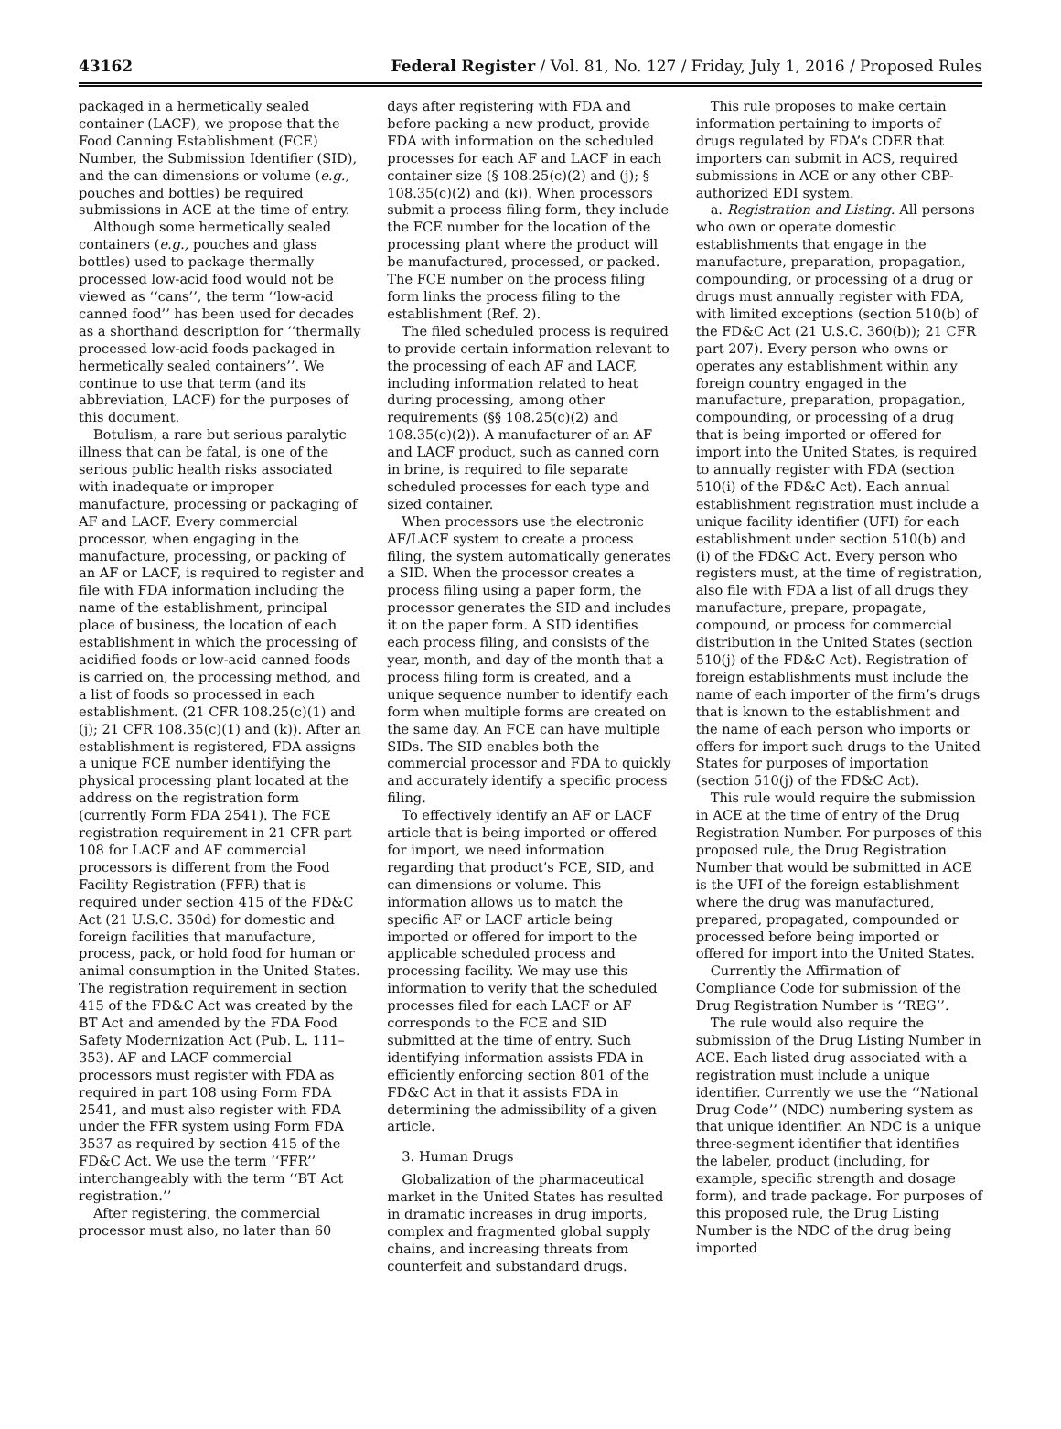43162 Federal Register / Vol. 81, No. 127 / Friday, July 1, 2016 / Proposed Rules
packaged in a hermetically sealed container (LACF), we propose that the Food Canning Establishment (FCE) Number, the Submission Identifier (SID), and the can dimensions or volume (e.g., pouches and bottles) be required submissions in ACE at the time of entry.
Although some hermetically sealed containers (e.g., pouches and glass bottles) used to package thermally processed low-acid food would not be viewed as ‘‘cans’’, the term ‘‘low-acid canned food’’ has been used for decades as a shorthand description for ‘‘thermally processed low-acid foods packaged in hermetically sealed containers’’. We continue to use that term (and its abbreviation, LACF) for the purposes of this document.
Botulism, a rare but serious paralytic illness that can be fatal, is one of the serious public health risks associated with inadequate or improper manufacture, processing or packaging of AF and LACF. Every commercial processor, when engaging in the manufacture, processing, or packing of an AF or LACF, is required to register and file with FDA information including the name of the establishment, principal place of business, the location of each establishment in which the processing of acidified foods or low-acid canned foods is carried on, the processing method, and a list of foods so processed in each establishment. (21 CFR 108.25(c)(1) and (j); 21 CFR 108.35(c)(1) and (k)). After an establishment is registered, FDA assigns a unique FCE number identifying the physical processing plant located at the address on the registration form (currently Form FDA 2541). The FCE registration requirement in 21 CFR part 108 for LACF and AF commercial processors is different from the Food Facility Registration (FFR) that is required under section 415 of the FD&C Act (21 U.S.C. 350d) for domestic and foreign facilities that manufacture, process, pack, or hold food for human or animal consumption in the United States. The registration requirement in section 415 of the FD&C Act was created by the BT Act and amended by the FDA Food Safety Modernization Act (Pub. L. 111–353). AF and LACF commercial processors must register with FDA as required in part 108 using Form FDA 2541, and must also register with FDA under the FFR system using Form FDA 3537 as required by section 415 of the FD&C Act. We use the term ‘‘FFR’’ interchangeably with the term ‘‘BT Act registration.’’
After registering, the commercial processor must also, no later than 60
days after registering with FDA and before packing a new product, provide FDA with information on the scheduled processes for each AF and LACF in each container size (§ 108.25(c)(2) and (j); § 108.35(c)(2) and (k)). When processors submit a process filing form, they include the FCE number for the location of the processing plant where the product will be manufactured, processed, or packed. The FCE number on the process filing form links the process filing to the establishment (Ref. 2).
The filed scheduled process is required to provide certain information relevant to the processing of each AF and LACF, including information related to heat during processing, among other requirements (§§ 108.25(c)(2) and 108.35(c)(2)). A manufacturer of an AF and LACF product, such as canned corn in brine, is required to file separate scheduled processes for each type and sized container.
When processors use the electronic AF/LACF system to create a process filing, the system automatically generates a SID. When the processor creates a process filing using a paper form, the processor generates the SID and includes it on the paper form. A SID identifies each process filing, and consists of the year, month, and day of the month that a process filing form is created, and a unique sequence number to identify each form when multiple forms are created on the same day. An FCE can have multiple SIDs. The SID enables both the commercial processor and FDA to quickly and accurately identify a specific process filing.
To effectively identify an AF or LACF article that is being imported or offered for import, we need information regarding that product’s FCE, SID, and can dimensions or volume. This information allows us to match the specific AF or LACF article being imported or offered for import to the applicable scheduled process and processing facility. We may use this information to verify that the scheduled processes filed for each LACF or AF corresponds to the FCE and SID submitted at the time of entry. Such identifying information assists FDA in efficiently enforcing section 801 of the FD&C Act in that it assists FDA in determining the admissibility of a given article.
3. Human Drugs
Globalization of the pharmaceutical market in the United States has resulted in dramatic increases in drug imports, complex and fragmented global supply chains, and increasing threats from counterfeit and substandard drugs.
This rule proposes to make certain information pertaining to imports of drugs regulated by FDA’s CDER that importers can submit in ACS, required submissions in ACE or any other CBP-authorized EDI system.
a. Registration and Listing. All persons who own or operate domestic establishments that engage in the manufacture, preparation, propagation, compounding, or processing of a drug or drugs must annually register with FDA, with limited exceptions (section 510(b) of the FD&C Act (21 U.S.C. 360(b)); 21 CFR part 207). Every person who owns or operates any establishment within any foreign country engaged in the manufacture, preparation, propagation, compounding, or processing of a drug that is being imported or offered for import into the United States, is required to annually register with FDA (section 510(i) of the FD&C Act). Each annual establishment registration must include a unique facility identifier (UFI) for each establishment under section 510(b) and (i) of the FD&C Act. Every person who registers must, at the time of registration, also file with FDA a list of all drugs they manufacture, prepare, propagate, compound, or process for commercial distribution in the United States (section 510(j) of the FD&C Act). Registration of foreign establishments must include the name of each importer of the firm’s drugs that is known to the establishment and the name of each person who imports or offers for import such drugs to the United States for purposes of importation (section 510(j) of the FD&C Act).
This rule would require the submission in ACE at the time of entry of the Drug Registration Number. For purposes of this proposed rule, the Drug Registration Number that would be submitted in ACE is the UFI of the foreign establishment where the drug was manufactured, prepared, propagated, compounded or processed before being imported or offered for import into the United States.
Currently the Affirmation of Compliance Code for submission of the Drug Registration Number is ‘‘REG’’.
The rule would also require the submission of the Drug Listing Number in ACE. Each listed drug associated with a registration must include a unique identifier. Currently we use the ‘‘National Drug Code’’ (NDC) numbering system as that unique identifier. An NDC is a unique three-segment identifier that identifies the labeler, product (including, for example, specific strength and dosage form), and trade package. For purposes of this proposed rule, the Drug Listing Number is the NDC of the drug being imported